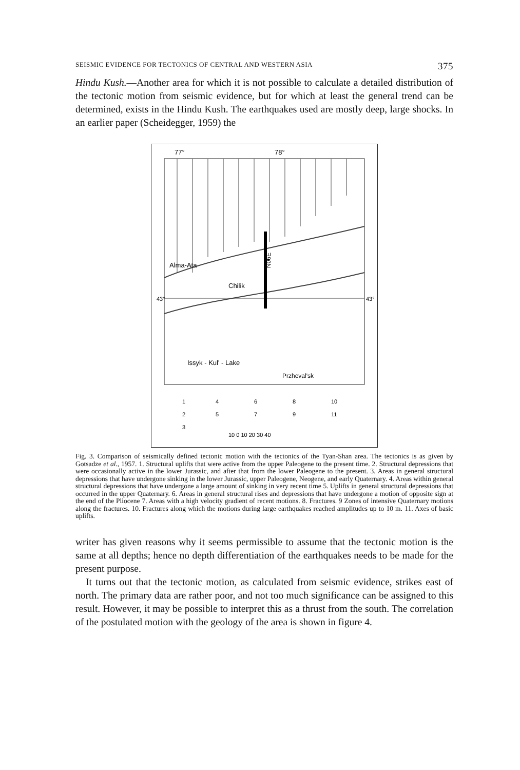SEISMIC EVIDENCE FOR TECTONICS OF CENTRAL AND WESTERN ASIA 375
Hindu Kush.—Another area for which it is not possible to calculate a detailed distribution of the tectonic motion from seismic evidence, but for which at least the general trend can be determined, exists in the Hindu Kush. The earthquakes used are mostly deep, large shocks. In an earlier paper (Scheidegger, 1959) the
77°
78°
43°
43°
Alma-Ata
Chilik
Issyk - Kul' - Lake
Przheval'sk
N06E
1
2
3
4
5
6
7
8
9
10
11
10 0 10 20 30 40
Fig. 3. Comparison of seismically defined tectonic motion with the tectonics of the Tyan-Shan area. The tectonics is as given by Gotsadze et al., 1957. 1. Structural uplifts that were active from the upper Paleogene to the present time. 2. Structural depressions that were occasionally active in the lower Jurassic, and after that from the lower Paleogene to the present. 3. Areas in general structural depressions that have undergone sinking in the lower Jurassic, upper Paleogene, Neogene, and early Quaternary. 4. Areas within general structural depressions that have undergone a large amount of sinking in very recent time 5. Uplifts in general structural depressions that occurred in the upper Quaternary. 6. Areas in general structural rises and depressions that have undergone a motion of opposite sign at the end of the Pliocene 7. Areas with a high velocity gradient of recent motions. 8. Fractures. 9 Zones of intensive Quaternary motions along the fractures. 10. Fractures along which the motions during large earthquakes reached amplitudes up to 10 m. 11. Axes of basic uplifts.
writer has given reasons why it seems permissible to assume that the tectonic motion is the same at all depths; hence no depth differentiation of the earthquakes needs to be made for the present purpose.
It turns out that the tectonic motion, as calculated from seismic evidence, strikes east of north. The primary data are rather poor, and not too much significance can be assigned to this result. However, it may be possible to interpret this as a thrust from the south. The correlation of the postulated motion with the geology of the area is shown in figure 4.